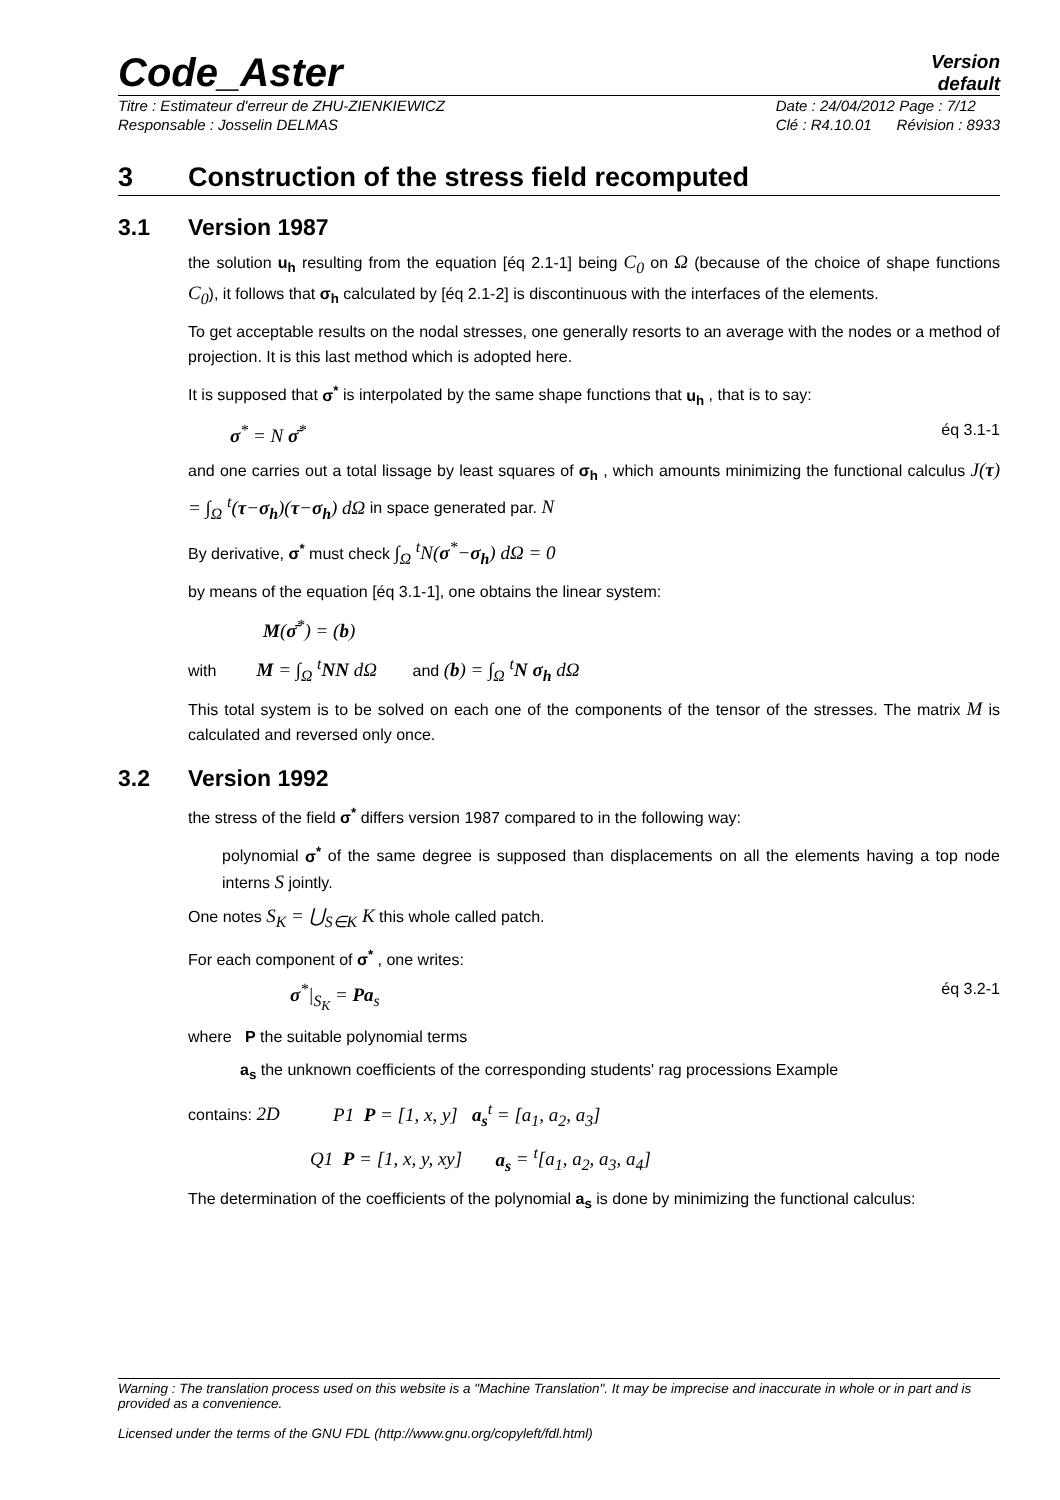Code_Aster
Version
default
Titre : Estimateur d'erreur de ZHU-ZIENKIEWICZ
Responsable : Josselin DELMAS
Date : 24/04/2012 Page : 7/12
Clé : R4.10.01 Révision : 8933
3 Construction of the stress field recomputed
3.1 Version 1987
the solution u<sub>h</sub> resulting from the equation [éq 2.1-1] being C<sub>0</sub> on Ω (because of the choice of shape functions C<sub>0</sub>), it follows that σ<sub>h</sub> calculated by [éq 2.1-2] is discontinuous with the interfaces of the elements.
To get acceptable results on the nodal stresses, one generally resorts to an average with the nodes or a method of projection. It is this last method which is adopted here.
It is supposed that σ<sup>*</sup> is interpolated by the same shape functions that u<sub>h</sub> , that is to say:
σ<sup>*</sup> = N σ̄<sup>*</sup> éq 3.1-1
and one carries out a total lissage by least squares of σ<sub>h</sub> , which amounts minimizing the functional calculus J(τ) = ∫<sub>Ω</sub> <sup>t</sup>(τ−σ<sub>h</sub>)(τ−σ<sub>h</sub>) dΩ in space generated par. N
By derivative, σ<sup>*</sup> must check ∫<sub>Ω</sub> <sup>t</sup>N(σ<sup>*</sup>−σ<sub>h</sub>) dΩ = 0
by means of the equation [éq 3.1-1], one obtains the linear system:
M(σ̄<sup>*</sup>) = (b)
with M = ∫<sub>Ω</sub> <sup>t</sup>NN dΩ and (b) = ∫<sub>Ω</sub> <sup>t</sup>N σ<sub>h</sub> dΩ
This total system is to be solved on each one of the components of the tensor of the stresses. The matrix M is calculated and reversed only once.
3.2 Version 1992
the stress of the field σ<sup>*</sup> differs version 1987 compared to in the following way:
polynomial σ<sup>*</sup> of the same degree is supposed than displacements on all the elements having a top node interns S jointly.
One notes S<sub>K</sub> = ⋃<sub>S∈K</sub> K this whole called patch.
For each component of σ<sup>*</sup> , one writes:
σ<sup>*</sup>|<sub>S<sub>K</sub></sub> = Pa<sub>s</sub> éq 3.2-1
where P the suitable polynomial terms
a<sub>s</sub> the unknown coefficients of the corresponding students' rag processions Example
contains: 2D P1 P = [1, x, y] a<sub>s</sub><sup>t</sup> = [a<sub>1</sub>, a<sub>2</sub>, a<sub>3</sub>]
Q1 P = [1, x, y, xy] a<sub>s</sub> = <sup>t</sup>[a<sub>1</sub>, a<sub>2</sub>, a<sub>3</sub>, a<sub>4</sub>]
The determination of the coefficients of the polynomial a<sub>s</sub> is done by minimizing the functional calculus:
Warning : The translation process used on this website is a "Machine Translation". It may be imprecise and inaccurate in whole or in part and is provided as a convenience.
Licensed under the terms of the GNU FDL (http://www.gnu.org/copyleft/fdl.html)